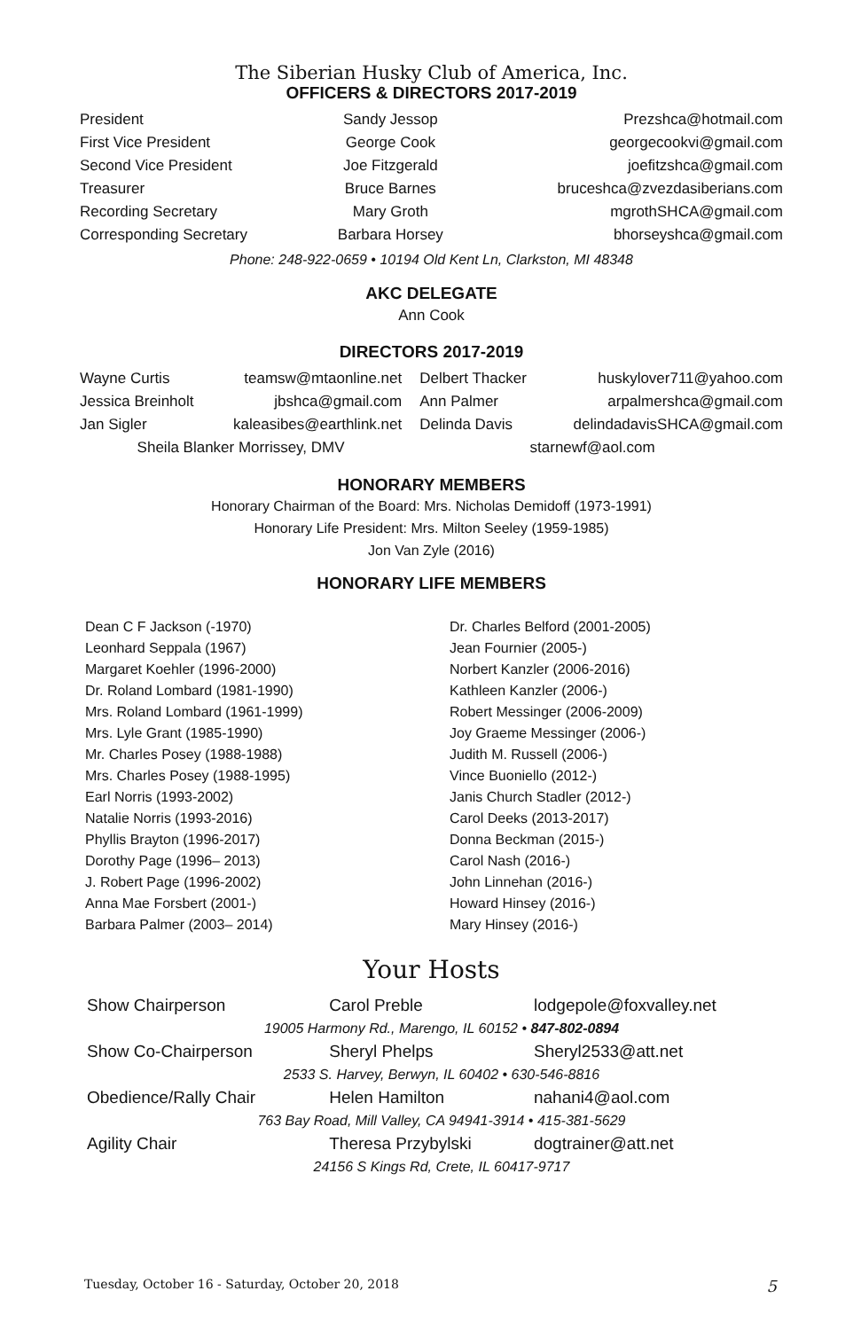The Siberian Husky Club of America, Inc.
OFFICERS & DIRECTORS 2017-2019
| President | Sandy Jessop | Prezshca@hotmail.com |
| First Vice President | George Cook | georgecookvi@gmail.com |
| Second Vice President | Joe Fitzgerald | joefitzshca@gmail.com |
| Treasurer | Bruce Barnes | bruceshca@zvezdasiberians.com |
| Recording Secretary | Mary Groth | mgrothSHCA@gmail.com |
| Corresponding Secretary | Barbara Horsey | bhorseyshca@gmail.com |
Phone: 248-922-0659 • 10194 Old Kent Ln, Clarkston, MI 48348
AKC DELEGATE
Ann Cook
DIRECTORS 2017-2019
| Wayne Curtis | teamsw@mtaonline.net | Delbert Thacker | huskylover711@yahoo.com |
| Jessica Breinholt | jbshca@gmail.com | Ann Palmer | arpalmershca@gmail.com |
| Jan Sigler | kaleasibes@earthlink.net | Delinda Davis | delindadavisSHCA@gmail.com |
| Sheila Blanker Morrissey, DMV | | starnewf@aol.com | |
HONORARY MEMBERS
Honorary Chairman of the Board: Mrs. Nicholas Demidoff (1973-1991)
Honorary Life President: Mrs. Milton Seeley (1959-1985)
Jon Van Zyle (2016)
HONORARY LIFE MEMBERS
Dean C F Jackson (-1970)
Leonhard Seppala (1967)
Margaret Koehler (1996-2000)
Dr. Roland Lombard (1981-1990)
Mrs. Roland Lombard (1961-1999)
Mrs. Lyle Grant (1985-1990)
Mr. Charles Posey (1988-1988)
Mrs. Charles Posey (1988-1995)
Earl Norris (1993-2002)
Natalie Norris (1993-2016)
Phyllis Brayton (1996-2017)
Dorothy Page (1996– 2013)
J. Robert Page (1996-2002)
Anna Mae Forsbert (2001-)
Barbara Palmer (2003– 2014)
Dr. Charles Belford (2001-2005)
Jean Fournier (2005-)
Norbert Kanzler (2006-2016)
Kathleen Kanzler (2006-)
Robert Messinger (2006-2009)
Joy Graeme Messinger (2006-)
Judith M. Russell (2006-)
Vince Buoniello (2012-)
Janis Church Stadler (2012-)
Carol Deeks (2013-2017)
Donna Beckman (2015-)
Carol Nash (2016-)
John Linnehan (2016-)
Howard Hinsey (2016-)
Mary Hinsey (2016-)
Your Hosts
| Show Chairperson | Carol Preble | lodgepole@foxvalley.net |
| 19005 Harmony Rd., Marengo, IL 60152 • 847-802-0894 | | |
| Show Co-Chairperson | Sheryl Phelps | Sheryl2533@att.net |
| 2533 S. Harvey, Berwyn, IL 60402 • 630-546-8816 | | |
| Obedience/Rally Chair | Helen Hamilton | nahani4@aol.com |
| 763 Bay Road, Mill Valley, CA 94941-3914 • 415-381-5629 | | |
| Agility Chair | Theresa Przybylski | dogtrainer@att.net |
| 24156 S Kings Rd, Crete, IL 60417-9717 | | |
Tuesday, October 16 - Saturday, October 20, 2018 5